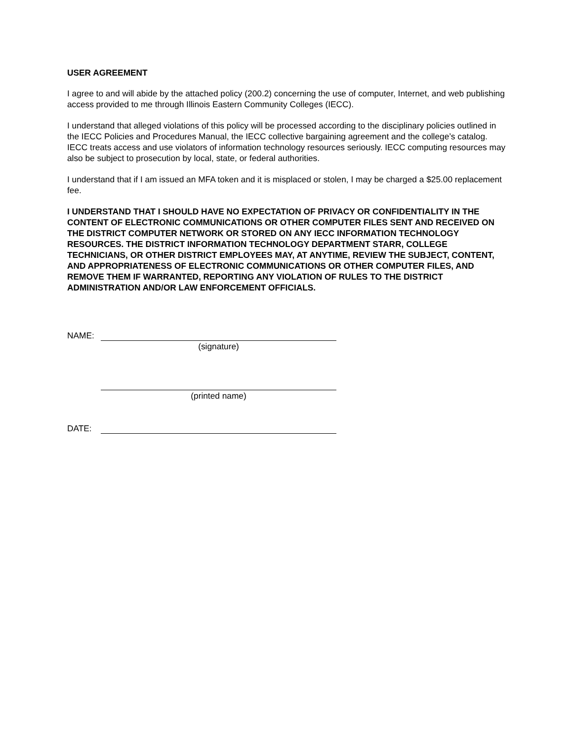USER AGREEMENT
I agree to and will abide by the attached policy (200.2) concerning the use of computer, Internet, and web publishing access provided to me through Illinois Eastern Community Colleges (IECC).
I understand that alleged violations of this policy will be processed according to the disciplinary policies outlined in the IECC Policies and Procedures Manual, the IECC collective bargaining agreement and the college’s catalog. IECC treats access and use violators of information technology resources seriously. IECC computing resources may also be subject to prosecution by local, state, or federal authorities.
I understand that if I am issued an MFA token and it is misplaced or stolen, I may be charged a $25.00 replacement fee.
I UNDERSTAND THAT I SHOULD HAVE NO EXPECTATION OF PRIVACY OR CONFIDENTIALITY IN THE CONTENT OF ELECTRONIC COMMUNICATIONS OR OTHER COMPUTER FILES SENT AND RECEIVED ON THE DISTRICT COMPUTER NETWORK OR STORED ON ANY IECC INFORMATION TECHNOLOGY RESOURCES. THE DISTRICT INFORMATION TECHNOLOGY DEPARTMENT STARR, COLLEGE TECHNICIANS, OR OTHER DISTRICT EMPLOYEES MAY, AT ANYTIME, REVIEW THE SUBJECT, CONTENT, AND APPROPRIATENESS OF ELECTRONIC COMMUNICATIONS OR OTHER COMPUTER FILES, AND REMOVE THEM IF WARRANTED, REPORTING ANY VIOLATION OF RULES TO THE DISTRICT ADMINISTRATION AND/OR LAW ENFORCEMENT OFFICIALS.
NAME:
(signature)
(printed name)
DATE: